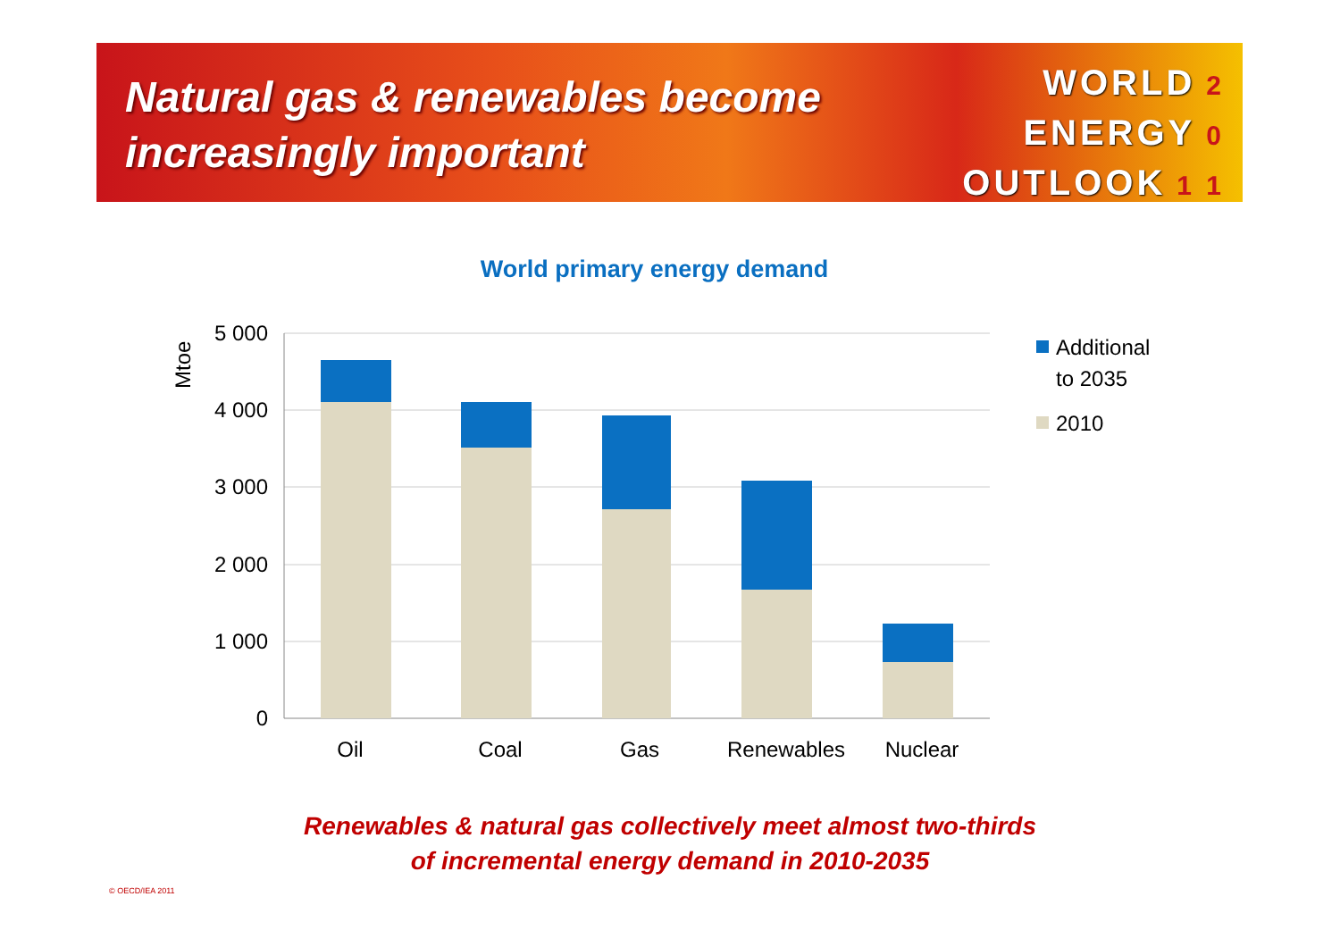Natural gas & renewables become
increasingly important
WORLD 2
ENERGY 0
OUTLOOK 1 1
World primary energy demand
5 000
4 000
3 000
2 000
1 000
0
Mtoe
Oil
Coal
Gas
Renewables
Nuclear
Additional
to 2035
2010
Renewables & natural gas collectively meet almost two-thirds
of incremental energy demand in 2010-2035
© OECD/IEA 2011